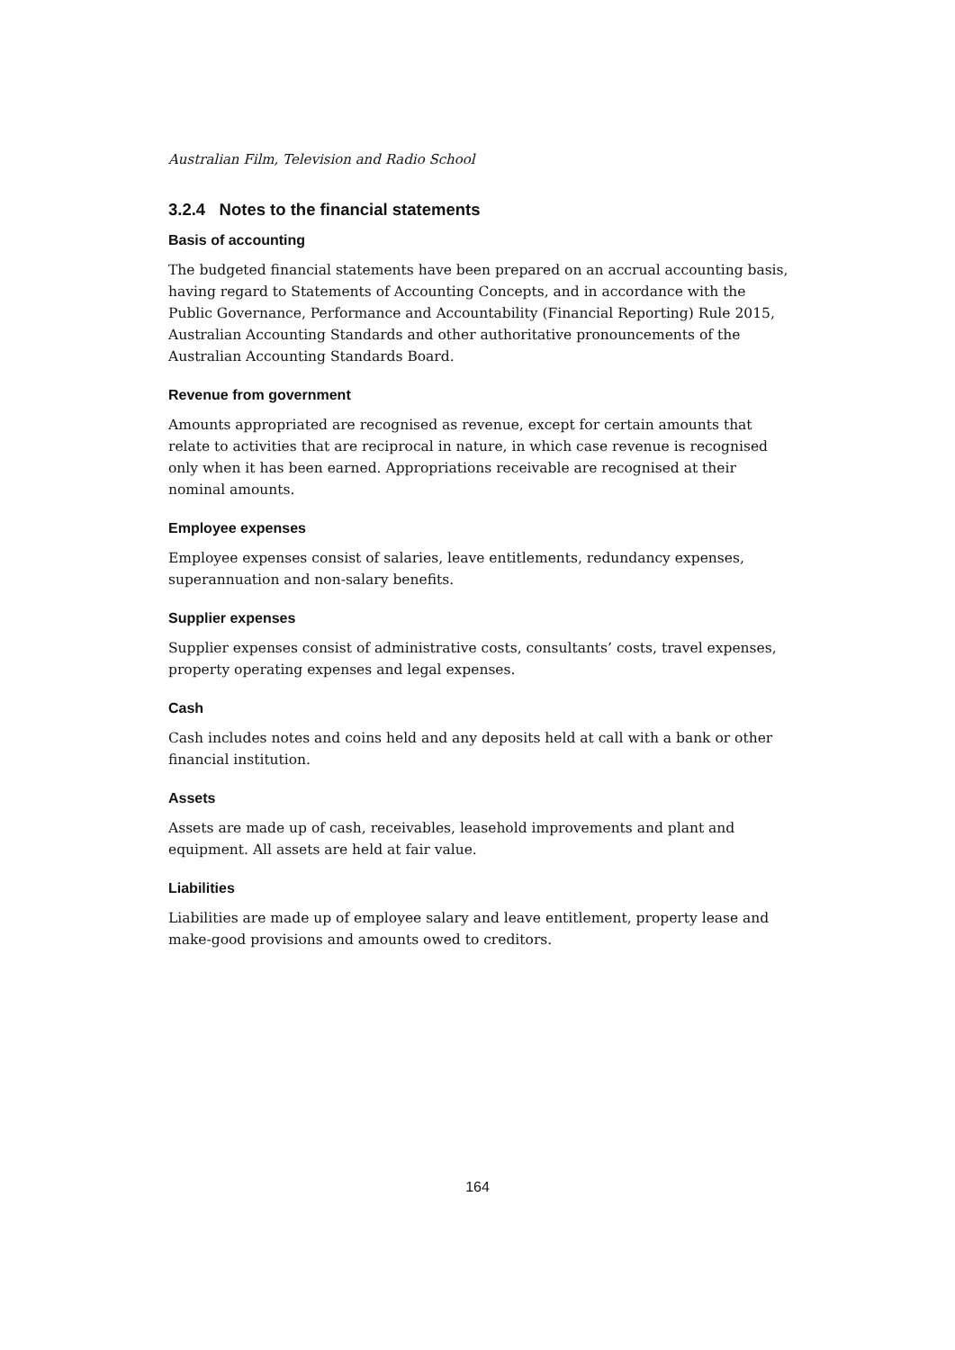Australian Film, Television and Radio School
3.2.4 Notes to the financial statements
Basis of accounting
The budgeted financial statements have been prepared on an accrual accounting basis, having regard to Statements of Accounting Concepts, and in accordance with the Public Governance, Performance and Accountability (Financial Reporting) Rule 2015, Australian Accounting Standards and other authoritative pronouncements of the Australian Accounting Standards Board.
Revenue from government
Amounts appropriated are recognised as revenue, except for certain amounts that relate to activities that are reciprocal in nature, in which case revenue is recognised only when it has been earned. Appropriations receivable are recognised at their nominal amounts.
Employee expenses
Employee expenses consist of salaries, leave entitlements, redundancy expenses, superannuation and non-salary benefits.
Supplier expenses
Supplier expenses consist of administrative costs, consultants’ costs, travel expenses, property operating expenses and legal expenses.
Cash
Cash includes notes and coins held and any deposits held at call with a bank or other financial institution.
Assets
Assets are made up of cash, receivables, leasehold improvements and plant and equipment. All assets are held at fair value.
Liabilities
Liabilities are made up of employee salary and leave entitlement, property lease and make-good provisions and amounts owed to creditors.
164